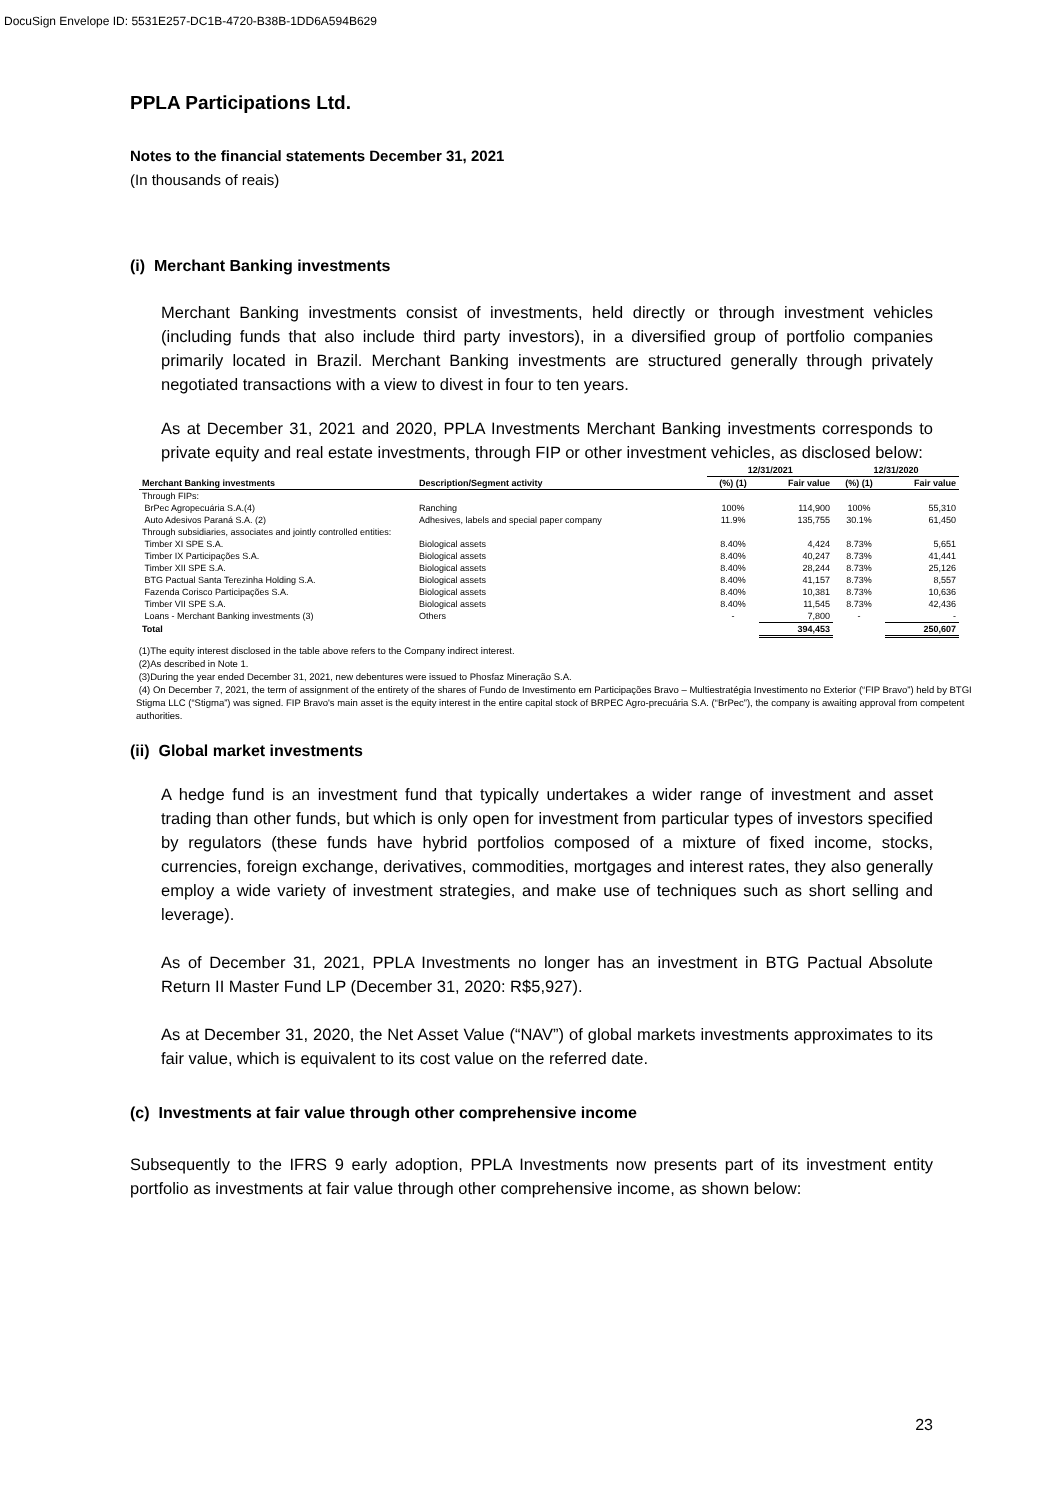DocuSign Envelope ID: 5531E257-DC1B-4720-B38B-1DD6A594B629
PPLA Participations Ltd.
Notes to the financial statements December 31, 2021
(In thousands of reais)
(i) Merchant Banking investments
Merchant Banking investments consist of investments, held directly or through investment vehicles (including funds that also include third party investors), in a diversified group of portfolio companies primarily located in Brazil. Merchant Banking investments are structured generally through privately negotiated transactions with a view to divest in four to ten years.
As at December 31, 2021 and 2020, PPLA Investments Merchant Banking investments corresponds to private equity and real estate investments, through FIP or other investment vehicles, as disclosed below:
| | | 12/31/2021 | | 12/31/2020 | |
| --- | --- | --- | --- | --- | --- |
| Merchant Banking investments | Description/Segment activity | (%) (1) | Fair value | (%) (1) | Fair value |
| Through FIPs: | | | | | |
| BrPec Agropecuária S.A.(4) | Ranching | 100% | 114,900 | 100% | 55,310 |
| Auto Adesivos Paraná S.A. (2) | Adhesives, labels and special paper company | 11.9% | 135,755 | 30.1% | 61,450 |
| Through subsidiaries, associates and jointly controlled entities: | | | | | |
| Timber XI SPE S.A. | Biological assets | 8.40% | 4,424 | 8.73% | 5,651 |
| Timber IX Participações S.A. | Biological assets | 8.40% | 40,247 | 8.73% | 41,441 |
| Timber XII SPE S.A. | Biological assets | 8.40% | 28,244 | 8.73% | 25,126 |
| BTG Pactual Santa Terezinha Holding S.A. | Biological assets | 8.40% | 41,157 | 8.73% | 8,557 |
| Fazenda Corisco Participações S.A. | Biological assets | 8.40% | 10,381 | 8.73% | 10,636 |
| Timber VII SPE S.A. | Biological assets | 8.40% | 11,545 | 8.73% | 42,436 |
| Loans - Merchant Banking investments (3) | Others | - | 7,800 | - | - |
| Total | | | 394,453 | | 250,607 |
(1)The equity interest disclosed in the table above refers to the Company indirect interest.
(2)As described in Note 1.
(3)During the year ended December 31, 2021, new debentures were issued to Phosfaz Mineração S.A.
(4) On December 7, 2021, the term of assignment of the entirety of the shares of Fundo de Investimento em Participações Bravo – Multiestratégia Investimento no Exterior (“FIP Bravo”) held by BTGI Stigma LLC (“Stigma”) was signed. FIP Bravo's main asset is the equity interest in the entire capital stock of BRPEC Agro-precuária S.A. (“BrPec”), the company is awaiting approval from competent authorities.
(ii) Global market investments
A hedge fund is an investment fund that typically undertakes a wider range of investment and asset trading than other funds, but which is only open for investment from particular types of investors specified by regulators (these funds have hybrid portfolios composed of a mixture of fixed income, stocks, currencies, foreign exchange, derivatives, commodities, mortgages and interest rates, they also generally employ a wide variety of investment strategies, and make use of techniques such as short selling and leverage).
As of December 31, 2021, PPLA Investments no longer has an investment in BTG Pactual Absolute Return II Master Fund LP (December 31, 2020: R$5,927).
As at December 31, 2020, the Net Asset Value (“NAV”) of global markets investments approximates to its fair value, which is equivalent to its cost value on the referred date.
(c) Investments at fair value through other comprehensive income
Subsequently to the IFRS 9 early adoption, PPLA Investments now presents part of its investment entity portfolio as investments at fair value through other comprehensive income, as shown below:
23